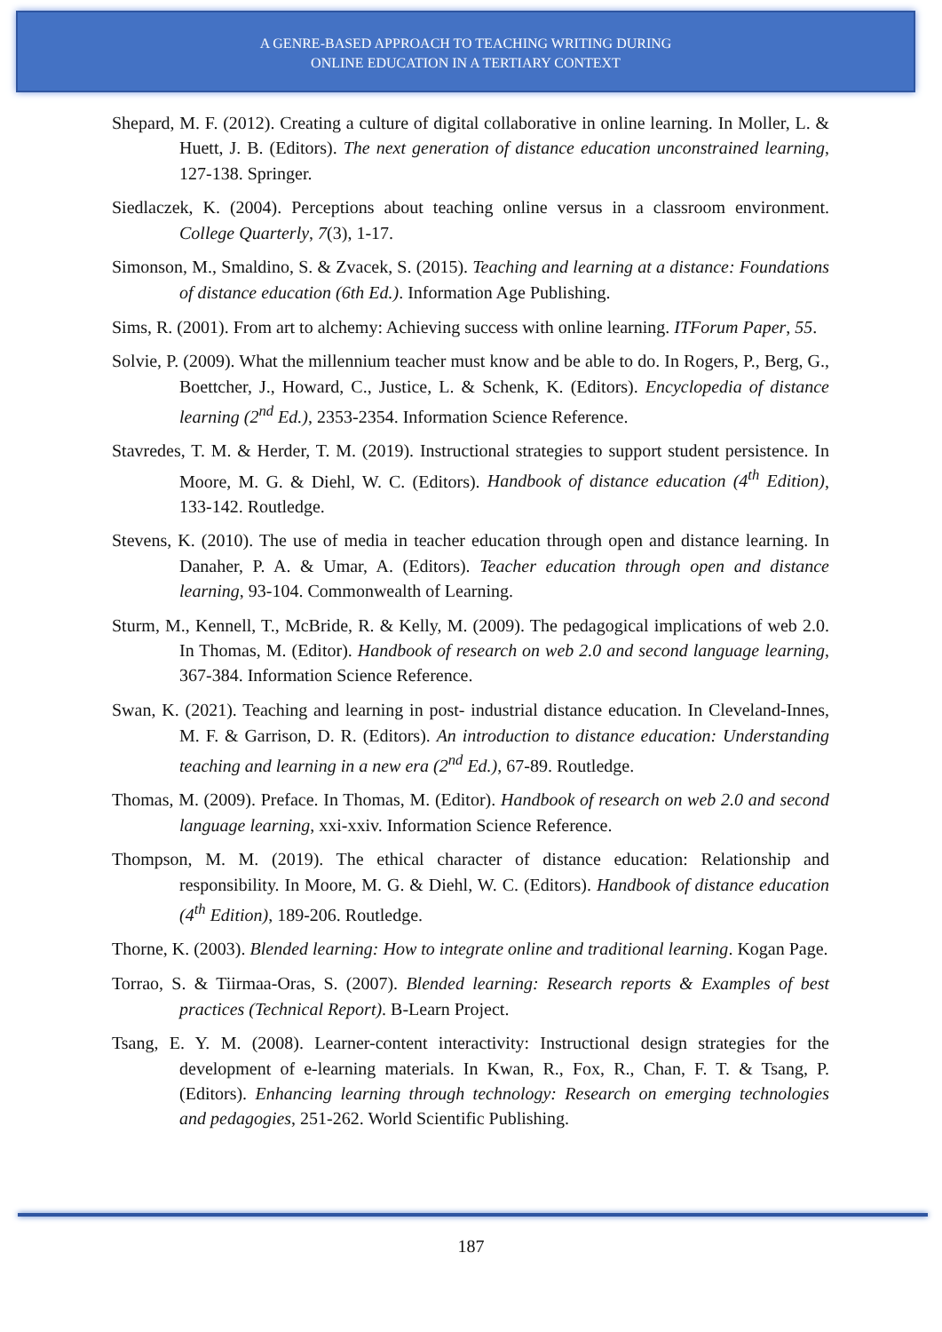A GENRE-BASED APPROACH TO TEACHING WRITING DURING
ONLINE EDUCATION IN A TERTIARY CONTEXT
Shepard, M. F. (2012). Creating a culture of digital collaborative in online learning. In Moller, L. & Huett, J. B. (Editors). The next generation of distance education unconstrained learning, 127-138. Springer.
Siedlaczek, K. (2004). Perceptions about teaching online versus in a classroom environment. College Quarterly, 7(3), 1-17.
Simonson, M., Smaldino, S. & Zvacek, S. (2015). Teaching and learning at a distance: Foundations of distance education (6th Ed.). Information Age Publishing.
Sims, R. (2001). From art to alchemy: Achieving success with online learning. ITForum Paper, 55.
Solvie, P. (2009). What the millennium teacher must know and be able to do. In Rogers, P., Berg, G., Boettcher, J., Howard, C., Justice, L. & Schenk, K. (Editors). Encyclopedia of distance learning (2<sup>nd</sup> Ed.), 2353-2354. Information Science Reference.
Stavredes, T. M. & Herder, T. M. (2019). Instructional strategies to support student persistence. In Moore, M. G. & Diehl, W. C. (Editors). Handbook of distance education (4<sup>th</sup> Edition), 133-142. Routledge.
Stevens, K. (2010). The use of media in teacher education through open and distance learning. In Danaher, P. A. & Umar, A. (Editors). Teacher education through open and distance learning, 93-104. Commonwealth of Learning.
Sturm, M., Kennell, T., McBride, R. & Kelly, M. (2009). The pedagogical implications of web 2.0. In Thomas, M. (Editor). Handbook of research on web 2.0 and second language learning, 367-384. Information Science Reference.
Swan, K. (2021). Teaching and learning in post- industrial distance education. In Cleveland-Innes, M. F. & Garrison, D. R. (Editors). An introduction to distance education: Understanding teaching and learning in a new era (2<sup>nd</sup> Ed.), 67-89. Routledge.
Thomas, M. (2009). Preface. In Thomas, M. (Editor). Handbook of research on web 2.0 and second language learning, xxi-xxiv. Information Science Reference.
Thompson, M. M. (2019). The ethical character of distance education: Relationship and responsibility. In Moore, M. G. & Diehl, W. C. (Editors). Handbook of distance education (4<sup>th</sup> Edition), 189-206. Routledge.
Thorne, K. (2003). Blended learning: How to integrate online and traditional learning. Kogan Page.
Torrao, S. & Tiirmaa-Oras, S. (2007). Blended learning: Research reports & Examples of best practices (Technical Report). B-Learn Project.
Tsang, E. Y. M. (2008). Learner-content interactivity: Instructional design strategies for the development of e-learning materials. In Kwan, R., Fox, R., Chan, F. T. & Tsang, P. (Editors). Enhancing learning through technology: Research on emerging technologies and pedagogies, 251-262. World Scientific Publishing.
187